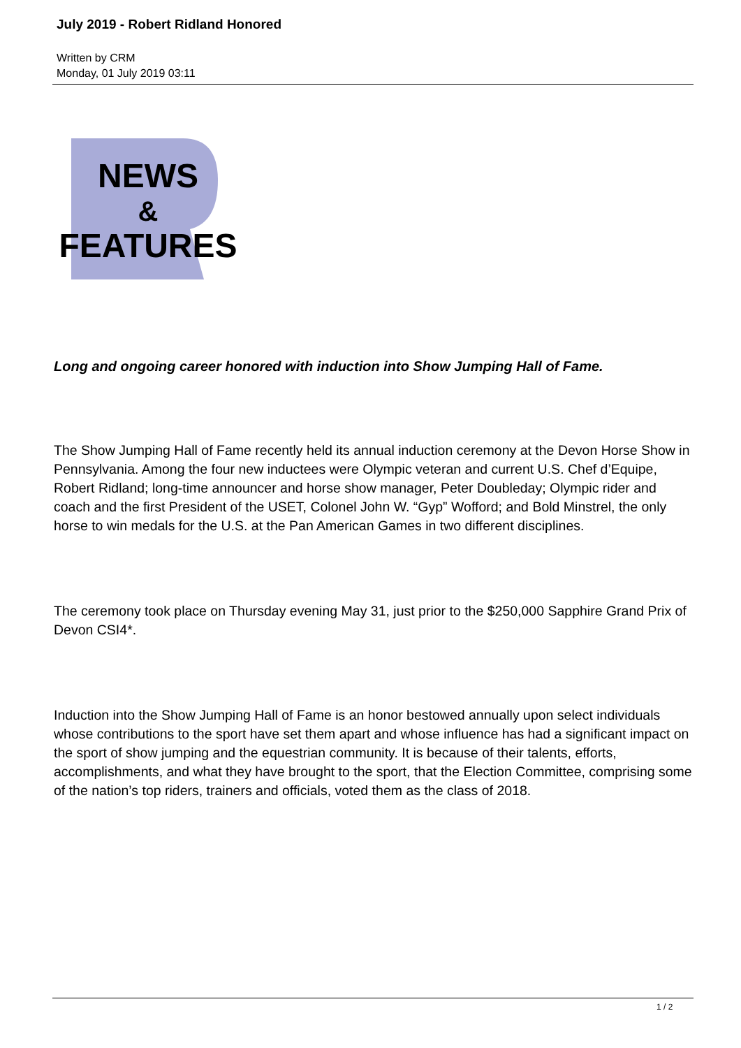July 2019 - Robert Ridland Honored
Written by CRM
Monday, 01 July 2019 03:11
NEWS
&
FEATURES
Long and ongoing career honored with induction into Show Jumping Hall of Fame.
The Show Jumping Hall of Fame recently held its annual induction ceremony at the Devon Horse Show in Pennsylvania. Among the four new inductees were Olympic veteran and current U.S. Chef d’Equipe, Robert Ridland; long-time announcer and horse show manager, Peter Doubleday; Olympic rider and coach and the first President of the USET, Colonel John W. “Gyp” Wofford; and Bold Minstrel, the only horse to win medals for the U.S. at the Pan American Games in two different disciplines.
The ceremony took place on Thursday evening May 31, just prior to the $250,000 Sapphire Grand Prix of Devon CSI4*.
Induction into the Show Jumping Hall of Fame is an honor bestowed annually upon select individuals whose contributions to the sport have set them apart and whose influence has had a significant impact on the sport of show jumping and the equestrian community. It is because of their talents, efforts, accomplishments, and what they have brought to the sport, that the Election Committee, comprising some of the nation’s top riders, trainers and officials, voted them as the class of 2018.
1 / 2